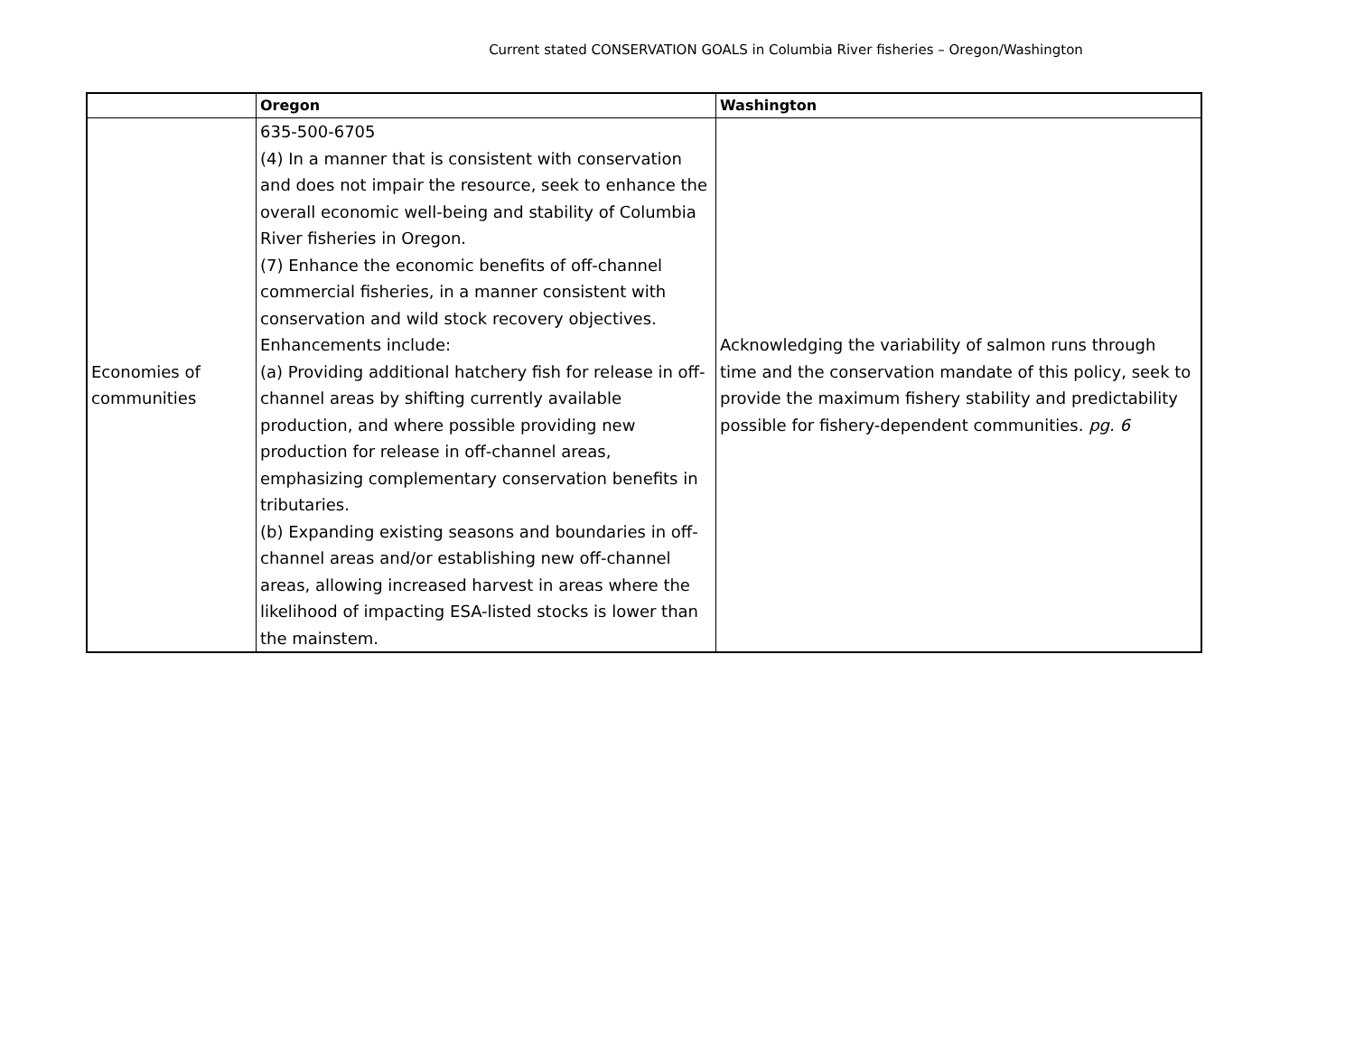Current stated CONSERVATION GOALS in Columbia River fisheries – Oregon/Washington
| | Oregon | Washington |
| --- | --- | --- |
| Economies of communities | 635-500-6705 (4) In a manner that is consistent with conservation and does not impair the resource, seek to enhance the overall economic well-being and stability of Columbia River fisheries in Oregon. (7) Enhance the economic benefits of off-channel commercial fisheries, in a manner consistent with conservation and wild stock recovery objectives. Enhancements include: (a) Providing additional hatchery fish for release in off-channel areas by shifting currently available production, and where possible providing new production for release in off-channel areas, emphasizing complementary conservation benefits in tributaries. (b) Expanding existing seasons and boundaries in off-channel areas and/or establishing new off-channel areas, allowing increased harvest in areas where the likelihood of impacting ESA-listed stocks is lower than the mainstem. | Acknowledging the variability of salmon runs through time and the conservation mandate of this policy, seek to provide the maximum fishery stability and predictability possible for fishery-dependent communities. pg. 6 |